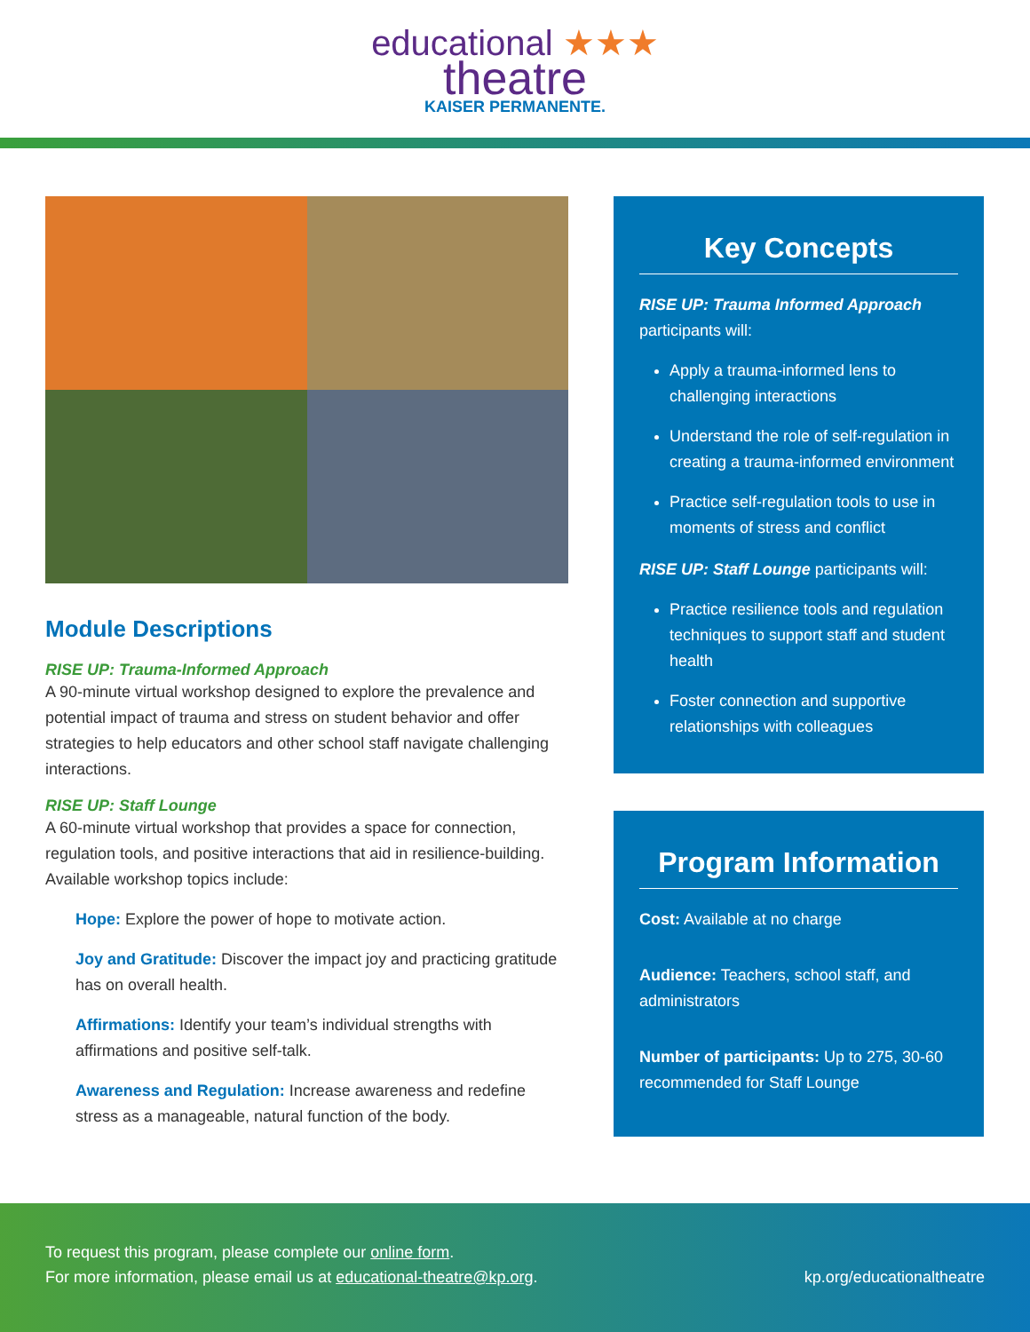educational ★★★
theatre
KAISER PERMANENTE.
Module Descriptions
RISE UP: Trauma-Informed Approach
A 90-minute virtual workshop designed to explore the prevalence and potential impact of trauma and stress on student behavior and offer strategies to help educators and other school staff navigate challenging interactions.
RISE UP: Staff Lounge
A 60-minute virtual workshop that provides a space for connection, regulation tools, and positive interactions that aid in resilience-building. Available workshop topics include:
Hope: Explore the power of hope to motivate action.
Joy and Gratitude: Discover the impact joy and practicing gratitude has on overall health.
Affirmations: Identify your team’s individual strengths with affirmations and positive self-talk.
Awareness and Regulation: Increase awareness and redefine stress as a manageable, natural function of the body.
Key Concepts
RISE UP: Trauma Informed Approach
participants will:
Apply a trauma-informed lens to challenging interactions
Understand the role of self-regulation in creating a trauma-informed environment
Practice self-regulation tools to use in moments of stress and conflict
RISE UP: Staff Lounge participants will:
Practice resilience tools and regulation techniques to support staff and student health
Foster connection and supportive relationships with colleagues
Program Information
Cost: Available at no charge
Audience: Teachers, school staff, and administrators
Number of participants: Up to 275, 30-60 recommended for Staff Lounge
To request this program, please complete our online form.
For more information, please email us at educational-theatre@kp.org.
kp.org/educationaltheatre